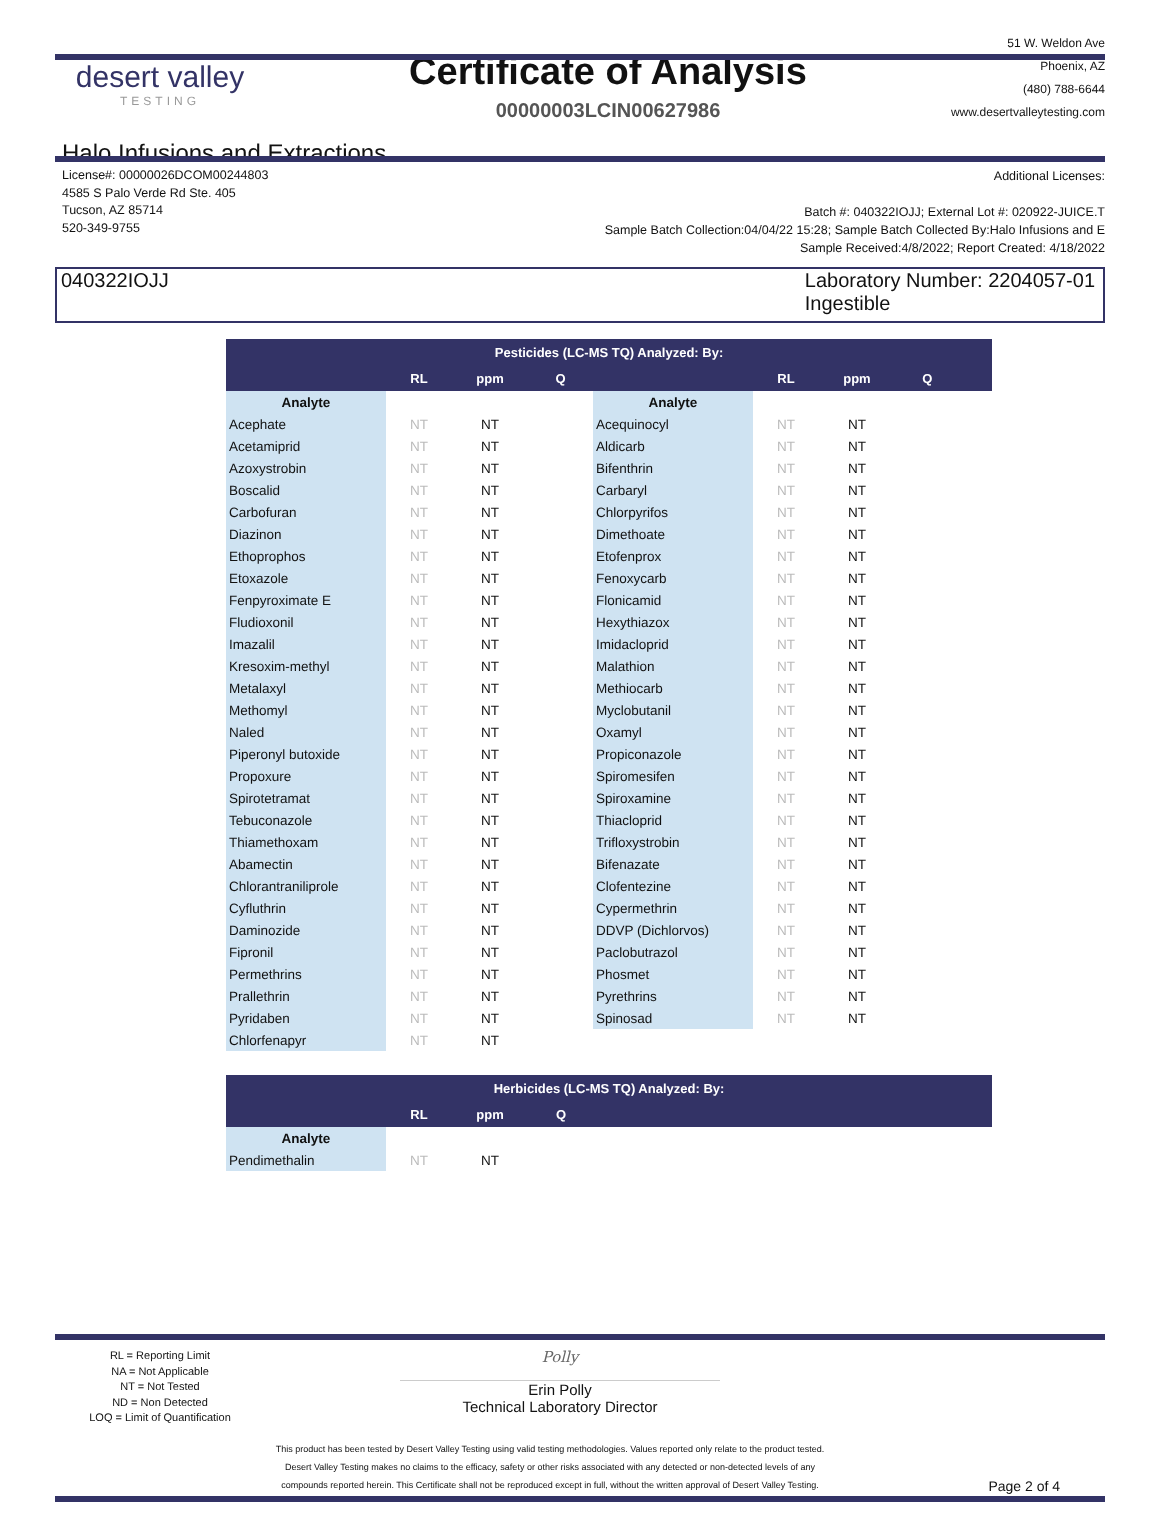desert valley
TESTING
Certificate of Analysis
00000003LCIN00627986
51 W. Weldon Ave
Phoenix, AZ
(480) 788-6644
www.desertvalleytesting.com
Halo Infusions and Extractions
License#: 00000026DCOM00244803
4585 S Palo Verde Rd Ste. 405
Tucson, AZ 85714
520-349-9755
Additional Licenses:
Batch #: 040322IOJJ; External Lot #: 020922-JUICE.T
Sample Batch Collection:04/04/22 15:28; Sample Batch Collected By:Halo Infusions and E
Sample Received:4/8/2022; Report Created: 4/18/2022
040322IOJJ Laboratory Number: 2204057-01
Ingestible
| Pesticides (LC-MS TQ) Analyzed: By: | | | | | | | | |
| --- | --- | --- | --- | --- | --- | --- | --- | --- |
| | RL | ppm | Q | | RL | ppm | Q | |
| Analyte | | | | Analyte | | | | |
| Acephate | NT | NT | | Acequinocyl | NT | NT | | |
| Acetamiprid | NT | NT | | Aldicarb | NT | NT | | |
| Azoxystrobin | NT | NT | | Bifenthrin | NT | NT | | |
| Boscalid | NT | NT | | Carbaryl | NT | NT | | |
| Carbofuran | NT | NT | | Chlorpyrifos | NT | NT | | |
| Diazinon | NT | NT | | Dimethoate | NT | NT | | |
| Ethoprophos | NT | NT | | Etofenprox | NT | NT | | |
| Etoxazole | NT | NT | | Fenoxycarb | NT | NT | | |
| Fenpyroximate E | NT | NT | | Flonicamid | NT | NT | | |
| Fludioxonil | NT | NT | | Hexythiazox | NT | NT | | |
| Imazalil | NT | NT | | Imidacloprid | NT | NT | | |
| Kresoxim-methyl | NT | NT | | Malathion | NT | NT | | |
| Metalaxyl | NT | NT | | Methiocarb | NT | NT | | |
| Methomyl | NT | NT | | Myclobutanil | NT | NT | | |
| Naled | NT | NT | | Oxamyl | NT | NT | | |
| Piperonyl butoxide | NT | NT | | Propiconazole | NT | NT | | |
| Propoxure | NT | NT | | Spiromesifen | NT | NT | | |
| Spirotetramat | NT | NT | | Spiroxamine | NT | NT | | |
| Tebuconazole | NT | NT | | Thiacloprid | NT | NT | | |
| Thiamethoxam | NT | NT | | Trifloxystrobin | NT | NT | | |
| Abamectin | NT | NT | | Bifenazate | NT | NT | | |
| Chlorantraniliprole | NT | NT | | Clofentezine | NT | NT | | |
| Cyfluthrin | NT | NT | | Cypermethrin | NT | NT | | |
| Daminozide | NT | NT | | DDVP (Dichlorvos) | NT | NT | | |
| Fipronil | NT | NT | | Paclobutrazol | NT | NT | | |
| Permethrins | NT | NT | | Phosmet | NT | NT | | |
| Prallethrin | NT | NT | | Pyrethrins | NT | NT | | |
| Pyridaben | NT | NT | | Spinosad | NT | NT | | |
| Chlorfenapyr | NT | NT | | | | | | |
| Herbicides (LC-MS TQ) Analyzed: By: | | | | |
| --- | --- | --- | --- | --- |
| | RL | ppm | Q | |
| Analyte | | | | |
| Pendimethalin | NT | NT | | |
RL = Reporting Limit
NA = Not Applicable
NT = Not Tested
ND = Non Detected
LOQ = Limit of Quantification
Polly
Erin Polly
Technical Laboratory Director
This product has been tested by Desert Valley Testing using valid testing methodologies. Values reported only relate to the product tested.
Desert Valley Testing makes no claims to the efficacy, safety or other risks associated with any detected or non-detected levels of any
compounds reported herein. This Certificate shall not be reproduced except in full, without the written approval of Desert Valley Testing.
Page 2 of 4